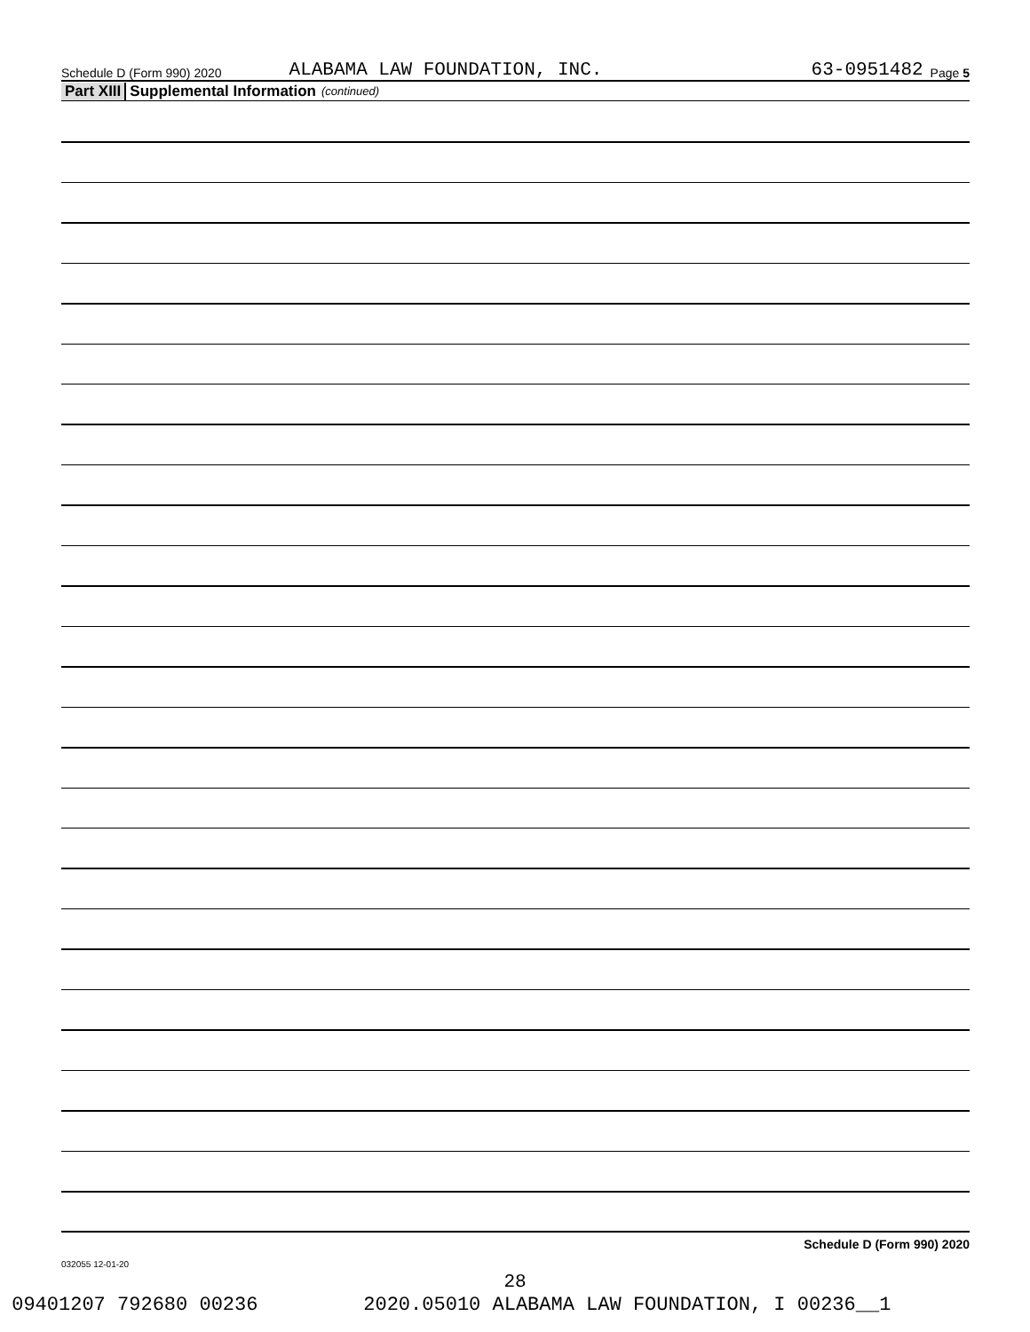Schedule D (Form 990) 2020 ALABAMA LAW FOUNDATION, INC. 63-0951482 Page 5
Part XIII Supplemental Information (continued)
Schedule D (Form 990) 2020
032055 12-01-20
28
09401207 792680 00236 2020.05010 ALABAMA LAW FOUNDATION, I 00236__1